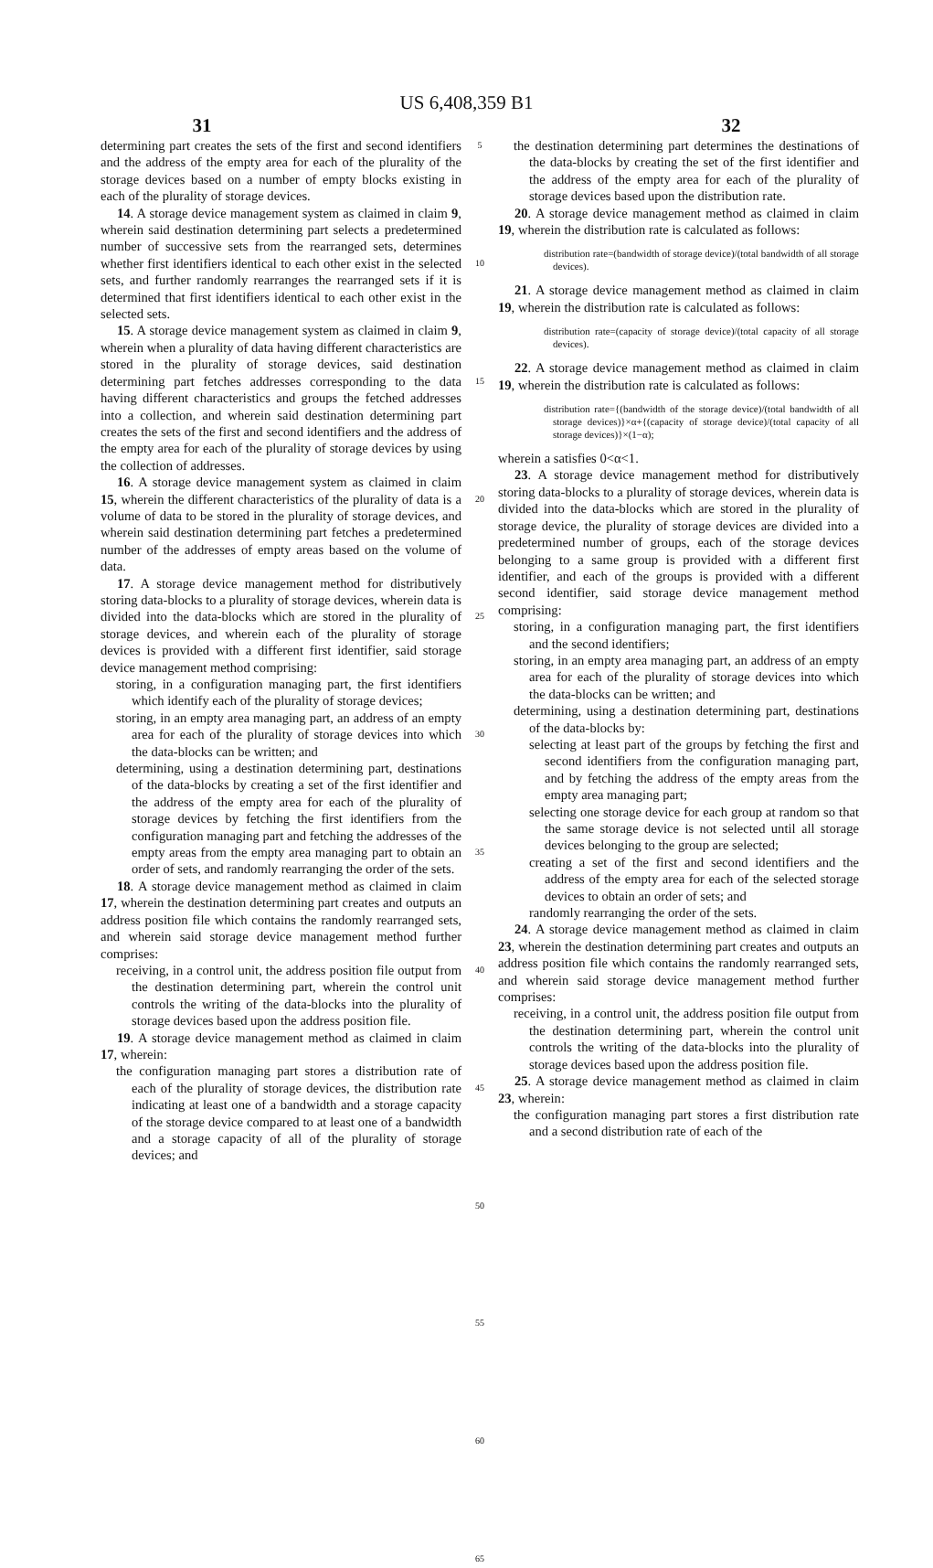US 6,408,359 B1
31 32
determining part creates the sets of the first and second identifiers and the address of the empty area for each of the plurality of the storage devices based on a number of empty blocks existing in each of the plurality of storage devices.
14. A storage device management system as claimed in claim 9, wherein said destination determining part selects a predetermined number of successive sets from the rearranged sets, determines whether first identifiers identical to each other exist in the selected sets, and further randomly rearranges the rearranged sets if it is determined that first identifiers identical to each other exist in the selected sets.
15. A storage device management system as claimed in claim 9, wherein when a plurality of data having different characteristics are stored in the plurality of storage devices, said destination determining part fetches addresses corresponding to the data having different characteristics and groups the fetched addresses into a collection, and wherein said destination determining part creates the sets of the first and second identifiers and the address of the empty area for each of the plurality of storage devices by using the collection of addresses.
16. A storage device management system as claimed in claim 15, wherein the different characteristics of the plurality of data is a volume of data to be stored in the plurality of storage devices, and wherein said destination determining part fetches a predetermined number of the addresses of empty areas based on the volume of data.
17. A storage device management method for distributively storing data-blocks to a plurality of storage devices, wherein data is divided into the data-blocks which are stored in the plurality of storage devices, and wherein each of the plurality of storage devices is provided with a different first identifier, said storage device management method comprising:
storing, in a configuration managing part, the first identifiers which identify each of the plurality of storage devices;
storing, in an empty area managing part, an address of an empty area for each of the plurality of storage devices into which the data-blocks can be written; and
determining, using a destination determining part, destinations of the data-blocks by creating a set of the first identifier and the address of the empty area for each of the plurality of storage devices by fetching the first identifiers from the configuration managing part and fetching the addresses of the empty areas from the empty area managing part to obtain an order of sets, and randomly rearranging the order of the sets.
18. A storage device management method as claimed in claim 17, wherein the destination determining part creates and outputs an address position file which contains the randomly rearranged sets, and wherein said storage device management method further comprises:
receiving, in a control unit, the address position file output from the destination determining part, wherein the control unit controls the writing of the data-blocks into the plurality of storage devices based upon the address position file.
19. A storage device management method as claimed in claim 17, wherein:
the configuration managing part stores a distribution rate of each of the plurality of storage devices, the distribution rate indicating at least one of a bandwidth and a storage capacity of the storage device compared to at least one of a bandwidth and a storage capacity of all of the plurality of storage devices; and
5
10
15
20
25
30
35
40
45
50
55
60
65
the destination determining part determines the destinations of the data-blocks by creating the set of the first identifier and the address of the empty area for each of the plurality of storage devices based upon the distribution rate.
20. A storage device management method as claimed in claim 19, wherein the distribution rate is calculated as follows:
distribution rate=(bandwidth of storage device)/(total bandwidth of all storage devices).
21. A storage device management method as claimed in claim 19, wherein the distribution rate is calculated as follows:
distribution rate=(capacity of storage device)/(total capacity of all storage devices).
22. A storage device management method as claimed in claim 19, wherein the distribution rate is calculated as follows:
distribution rate={(bandwidth of the storage device)/(total bandwidth of all storage devices)}×α+{(capacity of storage device)/(total capacity of all storage devices)}×(1−α);
wherein a satisfies 0<α<1.
23. A storage device management method for distributively storing data-blocks to a plurality of storage devices, wherein data is divided into the data-blocks which are stored in the plurality of storage device, the plurality of storage devices are divided into a predetermined number of groups, each of the storage devices belonging to a same group is provided with a different first identifier, and each of the groups is provided with a different second identifier, said storage device management method comprising:
storing, in a configuration managing part, the first identifiers and the second identifiers;
storing, in an empty area managing part, an address of an empty area for each of the plurality of storage devices into which the data-blocks can be written; and
determining, using a destination determining part, destinations of the data-blocks by:
selecting at least part of the groups by fetching the first and second identifiers from the configuration managing part, and by fetching the address of the empty areas from the empty area managing part;
selecting one storage device for each group at random so that the same storage device is not selected until all storage devices belonging to the group are selected;
creating a set of the first and second identifiers and the address of the empty area for each of the selected storage devices to obtain an order of sets; and
randomly rearranging the order of the sets.
24. A storage device management method as claimed in claim 23, wherein the destination determining part creates and outputs an address position file which contains the randomly rearranged sets, and wherein said storage device management method further comprises:
receiving, in a control unit, the address position file output from the destination determining part, wherein the control unit controls the writing of the data-blocks into the plurality of storage devices based upon the address position file.
25. A storage device management method as claimed in claim 23, wherein:
the configuration managing part stores a first distribution rate and a second distribution rate of each of the